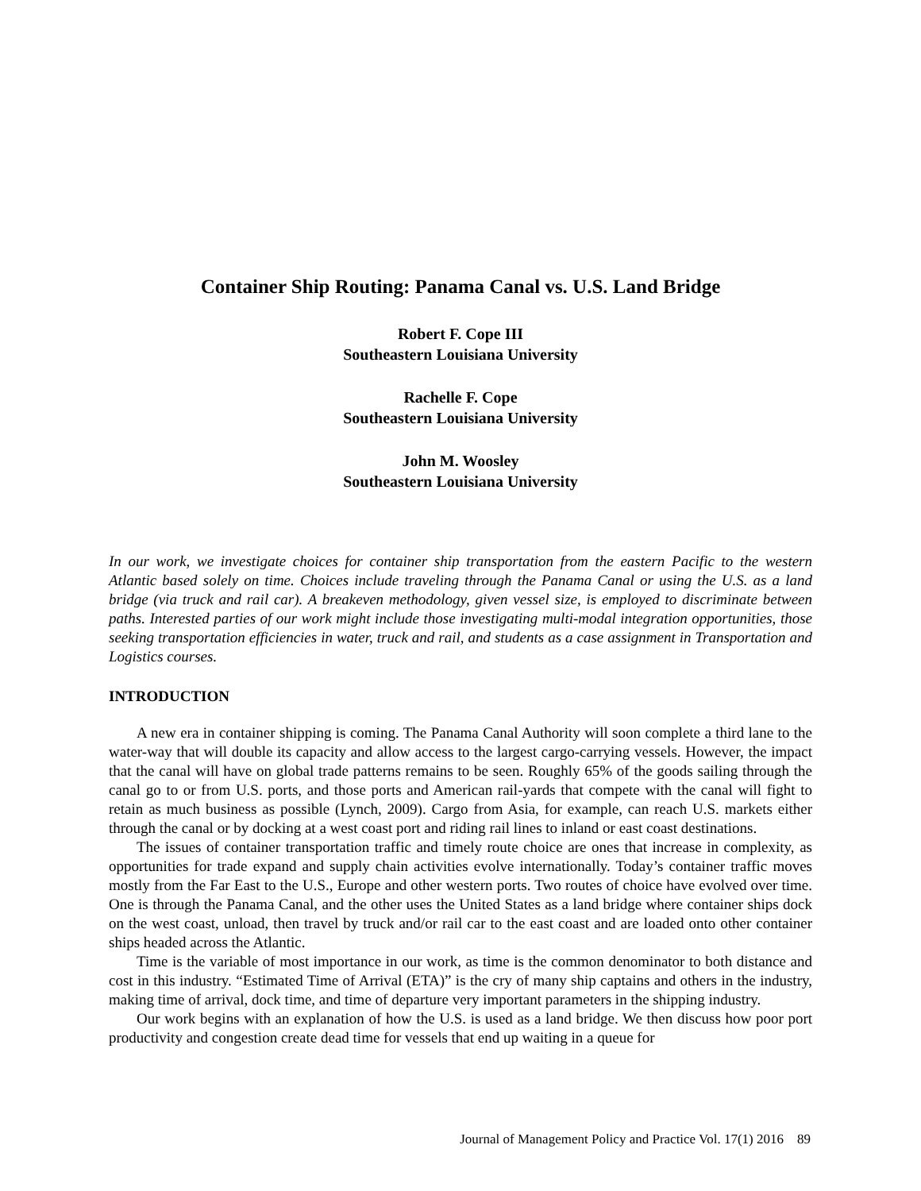Container Ship Routing: Panama Canal vs. U.S. Land Bridge
Robert F. Cope III
Southeastern Louisiana University
Rachelle F. Cope
Southeastern Louisiana University
John M. Woosley
Southeastern Louisiana University
In our work, we investigate choices for container ship transportation from the eastern Pacific to the western Atlantic based solely on time. Choices include traveling through the Panama Canal or using the U.S. as a land bridge (via truck and rail car). A breakeven methodology, given vessel size, is employed to discriminate between paths. Interested parties of our work might include those investigating multi-modal integration opportunities, those seeking transportation efficiencies in water, truck and rail, and students as a case assignment in Transportation and Logistics courses.
INTRODUCTION
A new era in container shipping is coming. The Panama Canal Authority will soon complete a third lane to the water-way that will double its capacity and allow access to the largest cargo-carrying vessels. However, the impact that the canal will have on global trade patterns remains to be seen. Roughly 65% of the goods sailing through the canal go to or from U.S. ports, and those ports and American rail-yards that compete with the canal will fight to retain as much business as possible (Lynch, 2009). Cargo from Asia, for example, can reach U.S. markets either through the canal or by docking at a west coast port and riding rail lines to inland or east coast destinations.
The issues of container transportation traffic and timely route choice are ones that increase in complexity, as opportunities for trade expand and supply chain activities evolve internationally. Today’s container traffic moves mostly from the Far East to the U.S., Europe and other western ports. Two routes of choice have evolved over time. One is through the Panama Canal, and the other uses the United States as a land bridge where container ships dock on the west coast, unload, then travel by truck and/or rail car to the east coast and are loaded onto other container ships headed across the Atlantic.
Time is the variable of most importance in our work, as time is the common denominator to both distance and cost in this industry. “Estimated Time of Arrival (ETA)” is the cry of many ship captains and others in the industry, making time of arrival, dock time, and time of departure very important parameters in the shipping industry.
Our work begins with an explanation of how the U.S. is used as a land bridge. We then discuss how poor port productivity and congestion create dead time for vessels that end up waiting in a queue for
Journal of Management Policy and Practice Vol. 17(1) 2016 89